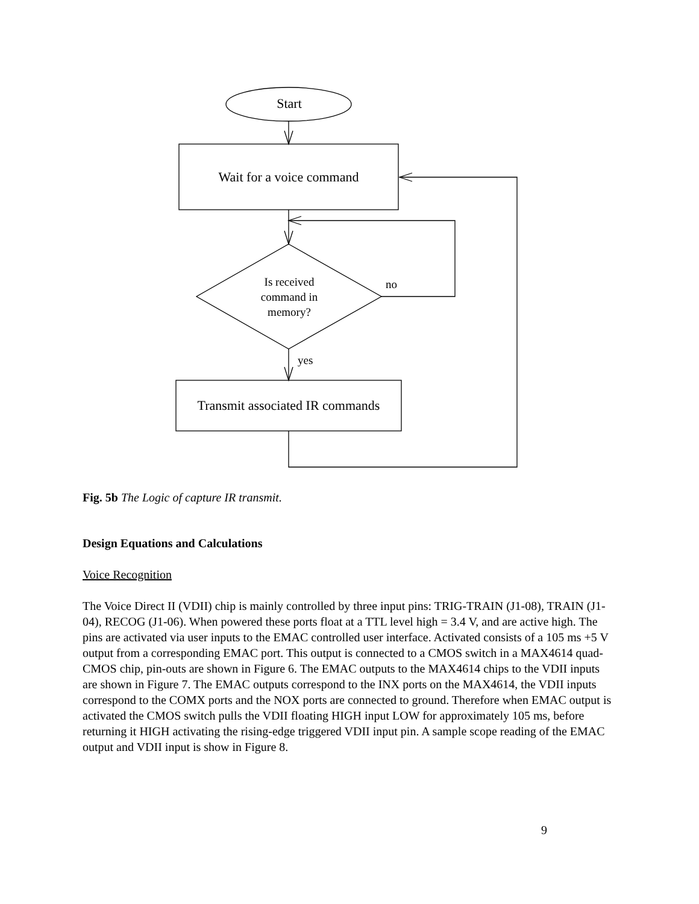Start
Wait for a voice command
Is received
command in
memory?
no
yes
Transmit associated IR commands
Fig. 5b The Logic of capture IR transmit.
Design Equations and Calculations
Voice Recognition
The Voice Direct II (VDII) chip is mainly controlled by three input pins: TRIG-TRAIN (J1-08), TRAIN (J1-04), RECOG (J1-06). When powered these ports float at a TTL level high = 3.4 V, and are active high. The pins are activated via user inputs to the EMAC controlled user interface. Activated consists of a 105 ms +5 V output from a corresponding EMAC port. This output is connected to a CMOS switch in a MAX4614 quad-CMOS chip, pin-outs are shown in Figure 6. The EMAC outputs to the MAX4614 chips to the VDII inputs are shown in Figure 7. The EMAC outputs correspond to the INX ports on the MAX4614, the VDII inputs correspond to the COMX ports and the NOX ports are connected to ground. Therefore when EMAC output is activated the CMOS switch pulls the VDII floating HIGH input LOW for approximately 105 ms, before returning it HIGH activating the rising-edge triggered VDII input pin. A sample scope reading of the EMAC output and VDII input is show in Figure 8.
9